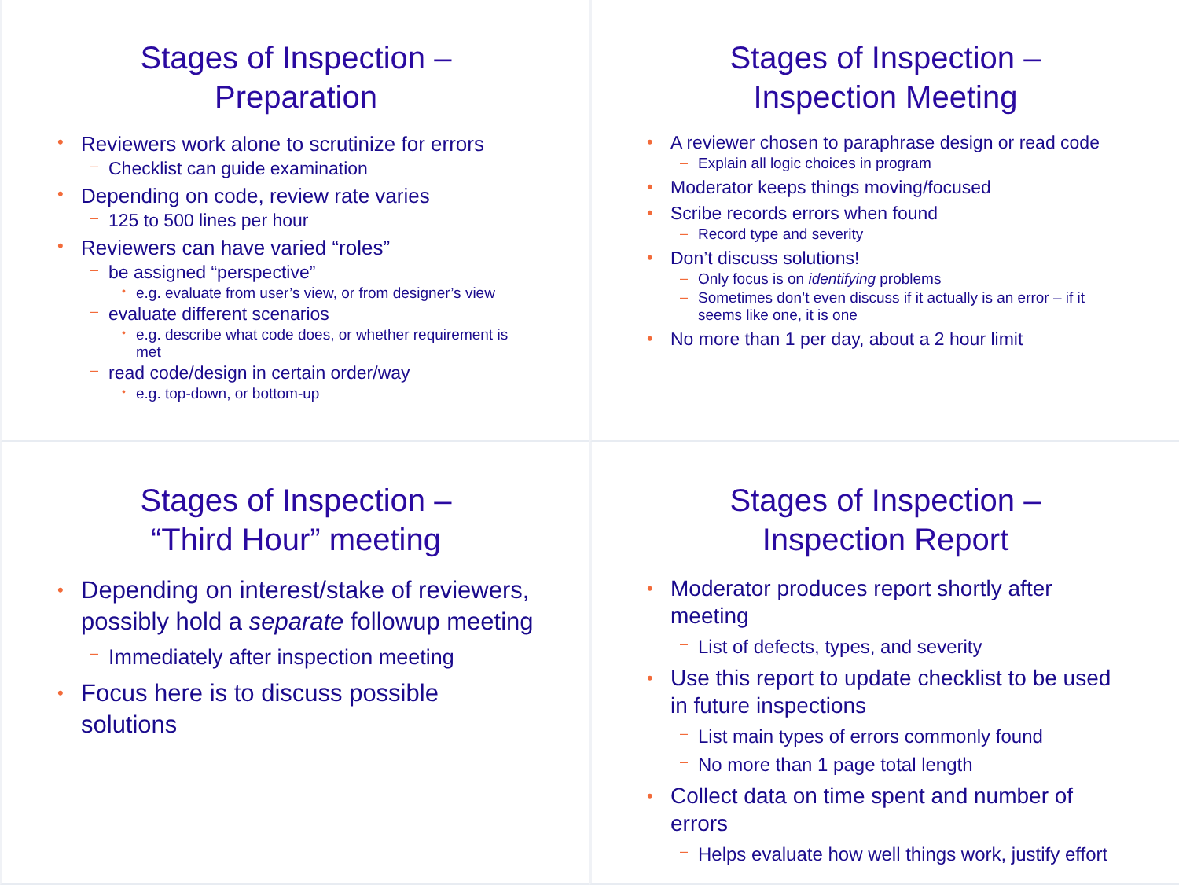Stages of Inspection –
Preparation
Reviewers work alone to scrutinize for errors
Checklist can guide examination
Depending on code, review rate varies
125 to 500 lines per hour
Reviewers can have varied “roles”
be assigned “perspective”
e.g. evaluate from user’s view, or from designer’s view
evaluate different scenarios
e.g. describe what code does, or whether requirement is met
read code/design in certain order/way
e.g. top-down, or bottom-up
Stages of Inspection –
Inspection Meeting
A reviewer chosen to paraphrase design or read code
Explain all logic choices in program
Moderator keeps things moving/focused
Scribe records errors when found
Record type and severity
Don’t discuss solutions!
Only focus is on identifying problems
Sometimes don’t even discuss if it actually is an error – if it seems like one, it is one
No more than 1 per day, about a 2 hour limit
Stages of Inspection –
“Third Hour” meeting
Depending on interest/stake of reviewers, possibly hold a separate followup meeting
Immediately after inspection meeting
Focus here is to discuss possible solutions
Stages of Inspection –
Inspection Report
Moderator produces report shortly after meeting
List of defects, types, and severity
Use this report to update checklist to be used in future inspections
List main types of errors commonly found
No more than 1 page total length
Collect data on time spent and number of errors
Helps evaluate how well things work, justify effort